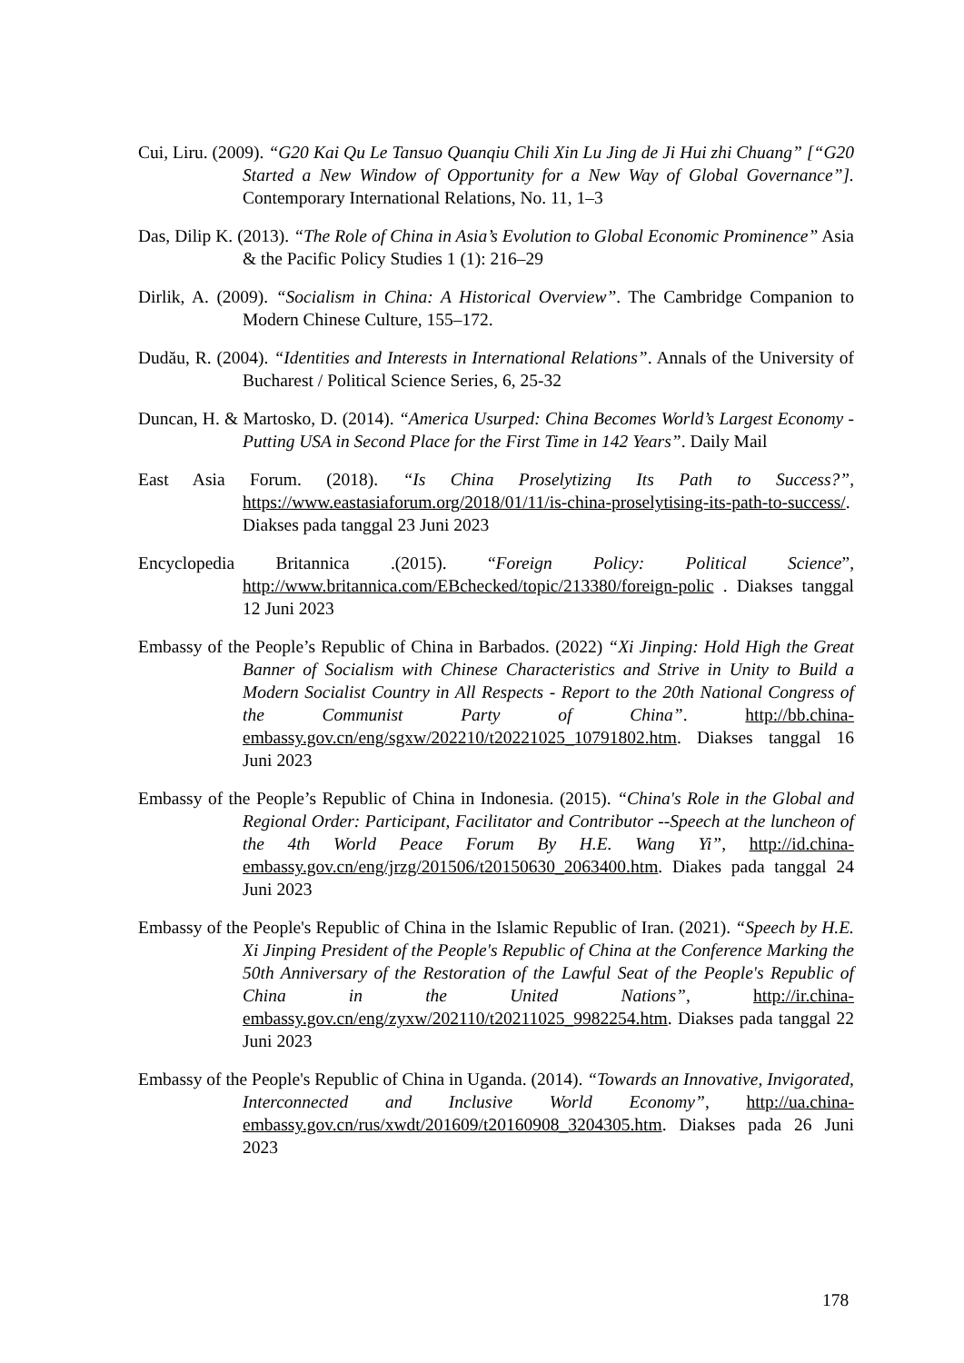Cui, Liru. (2009). “G20 Kai Qu Le Tansuo Quanqiu Chili Xin Lu Jing de Ji Hui zhi Chuang” [“G20 Started a New Window of Opportunity for a New Way of Global Governance”]. Contemporary International Relations, No. 11, 1–3
Das, Dilip K. (2013). “The Role of China in Asia’s Evolution to Global Economic Prominence” Asia & the Pacific Policy Studies 1 (1): 216–29
Dirlik, A. (2009). “Socialism in China: A Historical Overview”. The Cambridge Companion to Modern Chinese Culture, 155–172.
Dudău, R. (2004). “Identities and Interests in International Relations”. Annals of the University of Bucharest / Political Science Series, 6, 25-32
Duncan, H. & Martosko, D. (2014). “America Usurped: China Becomes World’s Largest Economy - Putting USA in Second Place for the First Time in 142 Years”. Daily Mail
East Asia Forum. (2018). “Is China Proselytizing Its Path to Success?”, https://www.eastasiaforum.org/2018/01/11/is-china-proselytising-its-path-to-success/. Diakses pada tanggal 23 Juni 2023
Encyclopedia Britannica .(2015). “Foreign Policy: Political Science”, http://www.britannica.com/EBchecked/topic/213380/foreign-polic . Diakses tanggal 12 Juni 2023
Embassy of the People’s Republic of China in Barbados. (2022) “Xi Jinping: Hold High the Great Banner of Socialism with Chinese Characteristics and Strive in Unity to Build a Modern Socialist Country in All Respects - Report to the 20th National Congress of the Communist Party of China”. http://bb.china-embassy.gov.cn/eng/sgxw/202210/t20221025_10791802.htm. Diakses tanggal 16 Juni 2023
Embassy of the People’s Republic of China in Indonesia. (2015). “China's Role in the Global and Regional Order: Participant, Facilitator and Contributor --Speech at the luncheon of the 4th World Peace Forum By H.E. Wang Yi”, http://id.china-embassy.gov.cn/eng/jrzg/201506/t20150630_2063400.htm. Diakes pada tanggal 24 Juni 2023
Embassy of the People's Republic of China in the Islamic Republic of Iran. (2021). “Speech by H.E. Xi Jinping President of the People's Republic of China at the Conference Marking the 50th Anniversary of the Restoration of the Lawful Seat of the People's Republic of China in the United Nations”, http://ir.china-embassy.gov.cn/eng/zyxw/202110/t20211025_9982254.htm. Diakses pada tanggal 22 Juni 2023
Embassy of the People's Republic of China in Uganda. (2014). “Towards an Innovative, Invigorated, Interconnected and Inclusive World Economy”, http://ua.china-embassy.gov.cn/rus/xwdt/201609/t20160908_3204305.htm. Diakses pada 26 Juni 2023
178